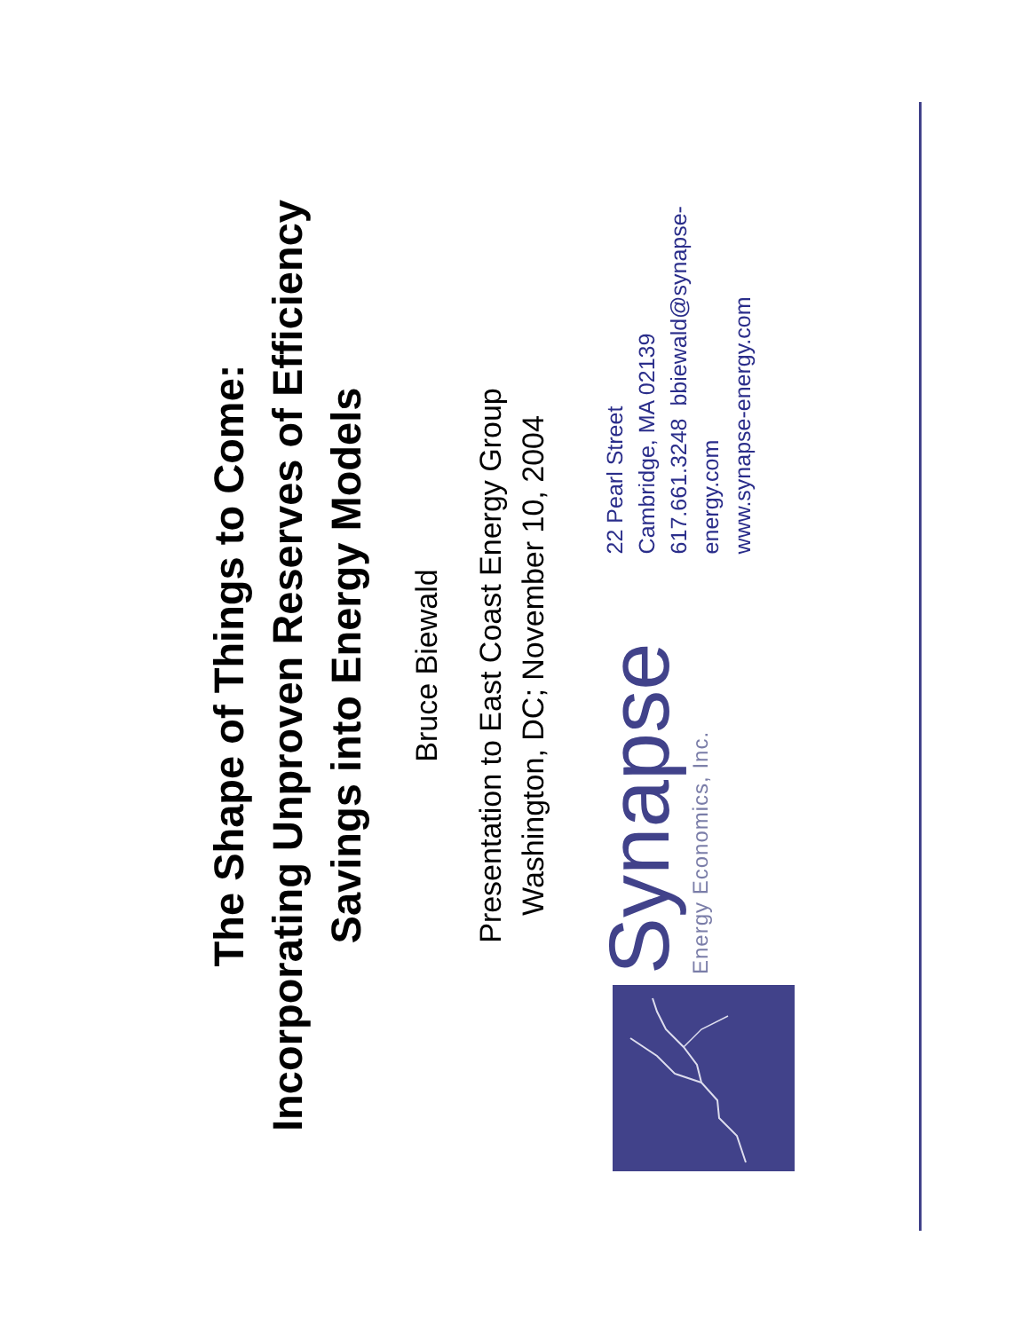The Shape of Things to Come:
Incorporating Unproven Reserves of Efficiency
Savings into Energy Models
Bruce Biewald
Presentation to East Coast Energy Group
Washington, DC; November 10, 2004
Synapse
Energy Economics, Inc.
22 Pearl Street
Cambridge, MA 02139
617.661.3248 bbiewald@synapse-energy.com
www.synapse-energy.com